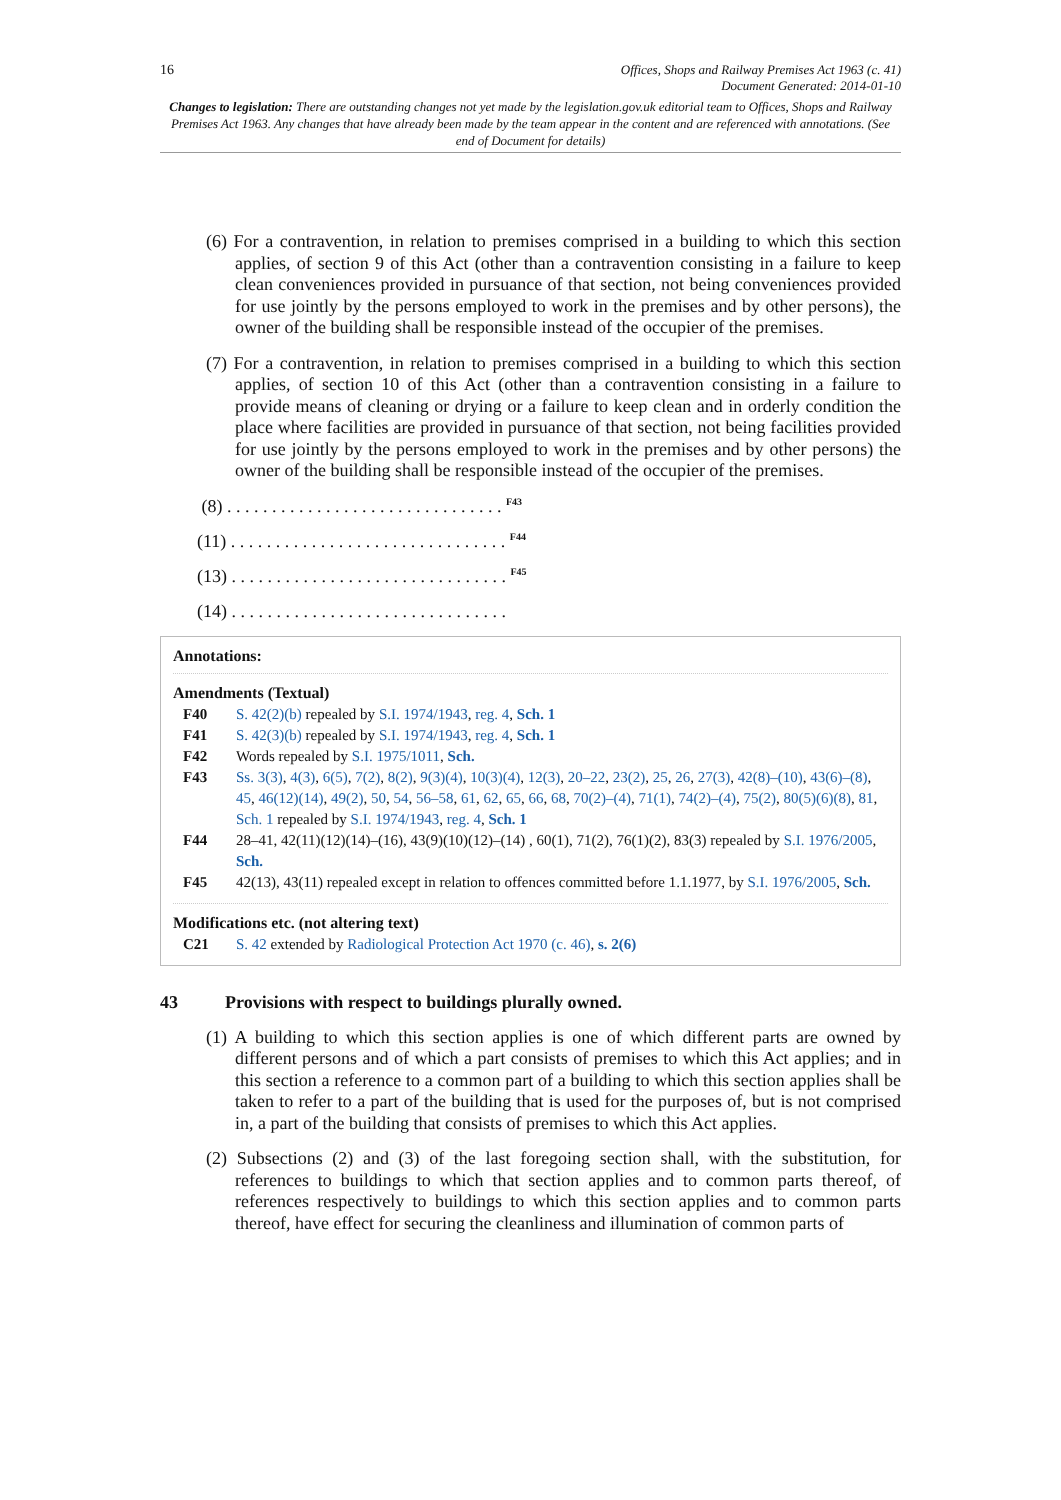16 Offices, Shops and Railway Premises Act 1963 (c. 41)
Document Generated: 2014-01-10
Changes to legislation: There are outstanding changes not yet made by the legislation.gov.uk editorial team to Offices, Shops and Railway Premises Act 1963. Any changes that have already been made by the team appear in the content and are referenced with annotations. (See end of Document for details)
(6) For a contravention, in relation to premises comprised in a building to which this section applies, of section 9 of this Act (other than a contravention consisting in a failure to keep clean conveniences provided in pursuance of that section, not being conveniences provided for use jointly by the persons employed to work in the premises and by other persons), the owner of the building shall be responsible instead of the occupier of the premises.
(7) For a contravention, in relation to premises comprised in a building to which this section applies, of section 10 of this Act (other than a contravention consisting in a failure to provide means of cleaning or drying or a failure to keep clean and in orderly condition the place where facilities are provided in pursuance of that section, not being facilities provided for use jointly by the persons employed to work in the premises and by other persons) the owner of the building shall be responsible instead of the occupier of the premises.
(8) . . . . . . . . . . . . . . . . . . . . . . . . . . . . . . . <sup>F43</sup>
(11) . . . . . . . . . . . . . . . . . . . . . . . . . . . . . . . <sup>F44</sup>
(13) . . . . . . . . . . . . . . . . . . . . . . . . . . . . . . . <sup>F45</sup>
(14) . . . . . . . . . . . . . . . . . . . . . . . . . . . . . . .
Annotations:
Amendments (Textual)
F40 S. 42(2)(b) repealed by S.I. 1974/1943, reg. 4, Sch. 1
F41 S. 42(3)(b) repealed by S.I. 1974/1943, reg. 4, Sch. 1
F42 Words repealed by S.I. 1975/1011, Sch.
F43 Ss. 3(3), 4(3), 6(5), 7(2), 8(2), 9(3)(4), 10(3)(4), 12(3), 20–22, 23(2), 25, 26, 27(3), 42(8)–(10), 43(6)–(8), 45, 46(12)(14), 49(2), 50, 54, 56–58, 61, 62, 65, 66, 68, 70(2)–(4), 71(1), 74(2)–(4), 75(2), 80(5)(6)(8), 81, Sch. 1 repealed by S.I. 1974/1943, reg. 4, Sch. 1
F44 28–41, 42(11)(12)(14)–(16), 43(9)(10)(12)–(14) , 60(1), 71(2), 76(1)(2), 83(3) repealed by S.I. 1976/2005, Sch.
F45 42(13), 43(11) repealed except in relation to offences committed before 1.1.1977, by S.I. 1976/2005, Sch.
Modifications etc. (not altering text)
C21 S. 42 extended by Radiological Protection Act 1970 (c. 46), s. 2(6)
43 Provisions with respect to buildings plurally owned.
(1) A building to which this section applies is one of which different parts are owned by different persons and of which a part consists of premises to which this Act applies; and in this section a reference to a common part of a building to which this section applies shall be taken to refer to a part of the building that is used for the purposes of, but is not comprised in, a part of the building that consists of premises to which this Act applies.
(2) Subsections (2) and (3) of the last foregoing section shall, with the substitution, for references to buildings to which that section applies and to common parts thereof, of references respectively to buildings to which this section applies and to common parts thereof, have effect for securing the cleanliness and illumination of common parts of